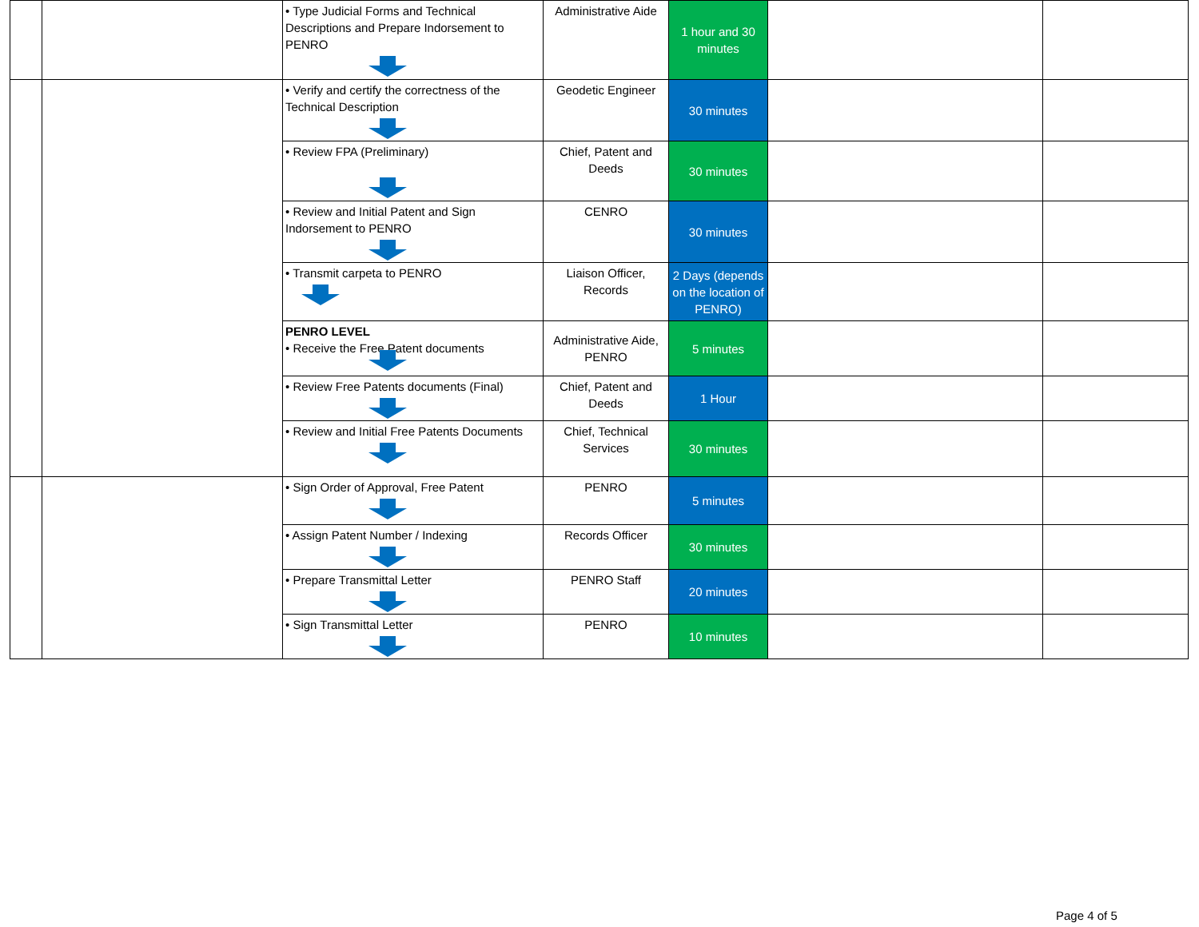| | | • Type Judicial Forms and Technical Descriptions and Prepare Indorsement to PENRO | Administrative Aide | 1 hour and 30 minutes | | |
| | | • Verify and certify the correctness of the Technical Description | Geodetic Engineer | 30 minutes | | |
| | | • Review FPA (Preliminary) | Chief, Patent and Deeds | 30 minutes | | |
| | | • Review and Initial Patent and Sign Indorsement to PENRO | CENRO | 30 minutes | | |
| | | • Transmit carpeta to PENRO | Liaison Officer, Records | 2 Days (depends on the location of PENRO) | | |
| | | PENRO LEVEL • Receive the Free Patent documents | Administrative Aide, PENRO | 5 minutes | | |
| | | • Review Free Patents documents (Final) | Chief, Patent and Deeds | 1 Hour | | |
| | | • Review and Initial Free Patents Documents | Chief, Technical Services | 30 minutes | | |
| | | • Sign Order of Approval, Free Patent | PENRO | 5 minutes | | |
| | | • Assign Patent Number / Indexing | Records Officer | 30 minutes | | |
| | | • Prepare Transmittal Letter | PENRO Staff | 20 minutes | | |
| | | • Sign Transmittal Letter | PENRO | 10 minutes | | |
Page 4 of 5